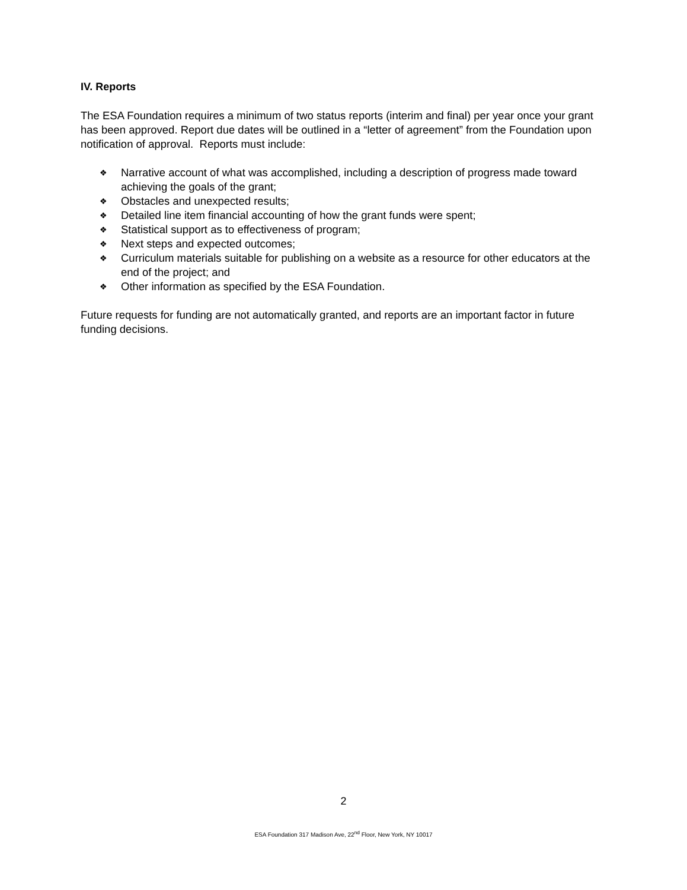IV. Reports
The ESA Foundation requires a minimum of two status reports (interim and final) per year once your grant has been approved. Report due dates will be outlined in a “letter of agreement” from the Foundation upon notification of approval. Reports must include:
❖ Narrative account of what was accomplished, including a description of progress made toward achieving the goals of the grant;
❖ Obstacles and unexpected results;
❖ Detailed line item financial accounting of how the grant funds were spent;
❖ Statistical support as to effectiveness of program;
❖ Next steps and expected outcomes;
❖ Curriculum materials suitable for publishing on a website as a resource for other educators at the end of the project; and
❖ Other information as specified by the ESA Foundation.
Future requests for funding are not automatically granted, and reports are an important factor in future funding decisions.
2
ESA Foundation 317 Madison Ave, 22<sup>nd</sup> Floor, New York, NY 10017